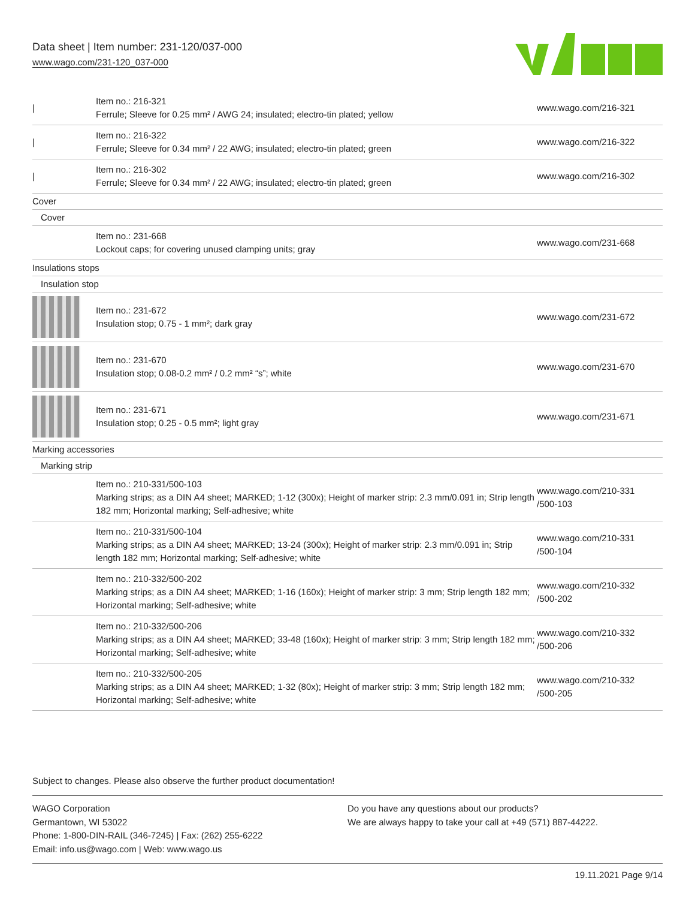Data sheet | Item number: 231-120/037-000
www.wago.com/231-120_037-000
| / | Item no.: 216-321 Ferrule; Sleeve for 0.25 mm² / AWG 24; insulated; electro-tin plated; yellow | www.wago.com/216-321 |
| / | Item no.: 216-322 Ferrule; Sleeve for 0.34 mm² / 22 AWG; insulated; electro-tin plated; green | www.wago.com/216-322 |
| / | Item no.: 216-302 Ferrule; Sleeve for 0.34 mm² / 22 AWG; insulated; electro-tin plated; green | www.wago.com/216-302 |
| Cover | | |
| Cover | | |
| | Item no.: 231-668 Lockout caps; for covering unused clamping units; gray | www.wago.com/231-668 |
| Insulations stops | | |
| Insulation stop | | |
| | Item no.: 231-672 Insulation stop; 0.75 - 1 mm²; dark gray | www.wago.com/231-672 |
| | Item no.: 231-670 Insulation stop; 0.08-0.2 mm² / 0.2 mm² “s”; white | www.wago.com/231-670 |
| | Item no.: 231-671 Insulation stop; 0.25 - 0.5 mm²; light gray | www.wago.com/231-671 |
| Marking accessories | | |
| Marking strip | | |
| | Item no.: 210-331/500-103 Marking strips; as a DIN A4 sheet; MARKED; 1-12 (300x); Height of marker strip: 2.3 mm/0.091 in; Strip length 182 mm; Horizontal marking; Self-adhesive; white | www.wago.com/210-331 /500-103 |
| | Item no.: 210-331/500-104 Marking strips; as a DIN A4 sheet; MARKED; 13-24 (300x); Height of marker strip: 2.3 mm/0.091 in; Strip length 182 mm; Horizontal marking; Self-adhesive; white | www.wago.com/210-331 /500-104 |
| | Item no.: 210-332/500-202 Marking strips; as a DIN A4 sheet; MARKED; 1-16 (160x); Height of marker strip: 3 mm; Strip length 182 mm; Horizontal marking; Self-adhesive; white | www.wago.com/210-332 /500-202 |
| | Item no.: 210-332/500-206 Marking strips; as a DIN A4 sheet; MARKED; 33-48 (160x); Height of marker strip: 3 mm; Strip length 182 mm; Horizontal marking; Self-adhesive; white | www.wago.com/210-332 /500-206 |
| | Item no.: 210-332/500-205 Marking strips; as a DIN A4 sheet; MARKED; 1-32 (80x); Height of marker strip: 3 mm; Strip length 182 mm; Horizontal marking; Self-adhesive; white | www.wago.com/210-332 /500-205 |
Subject to changes. Please also observe the further product documentation!
WAGO Corporation
Germantown, WI 53022
Phone: 1-800-DIN-RAIL (346-7245) | Fax: (262) 255-6222
Email: info.us@wago.com | Web: www.wago.us
Do you have any questions about our products?
We are always happy to take your call at +49 (571) 887-44222.
19.11.2021 Page 9/14